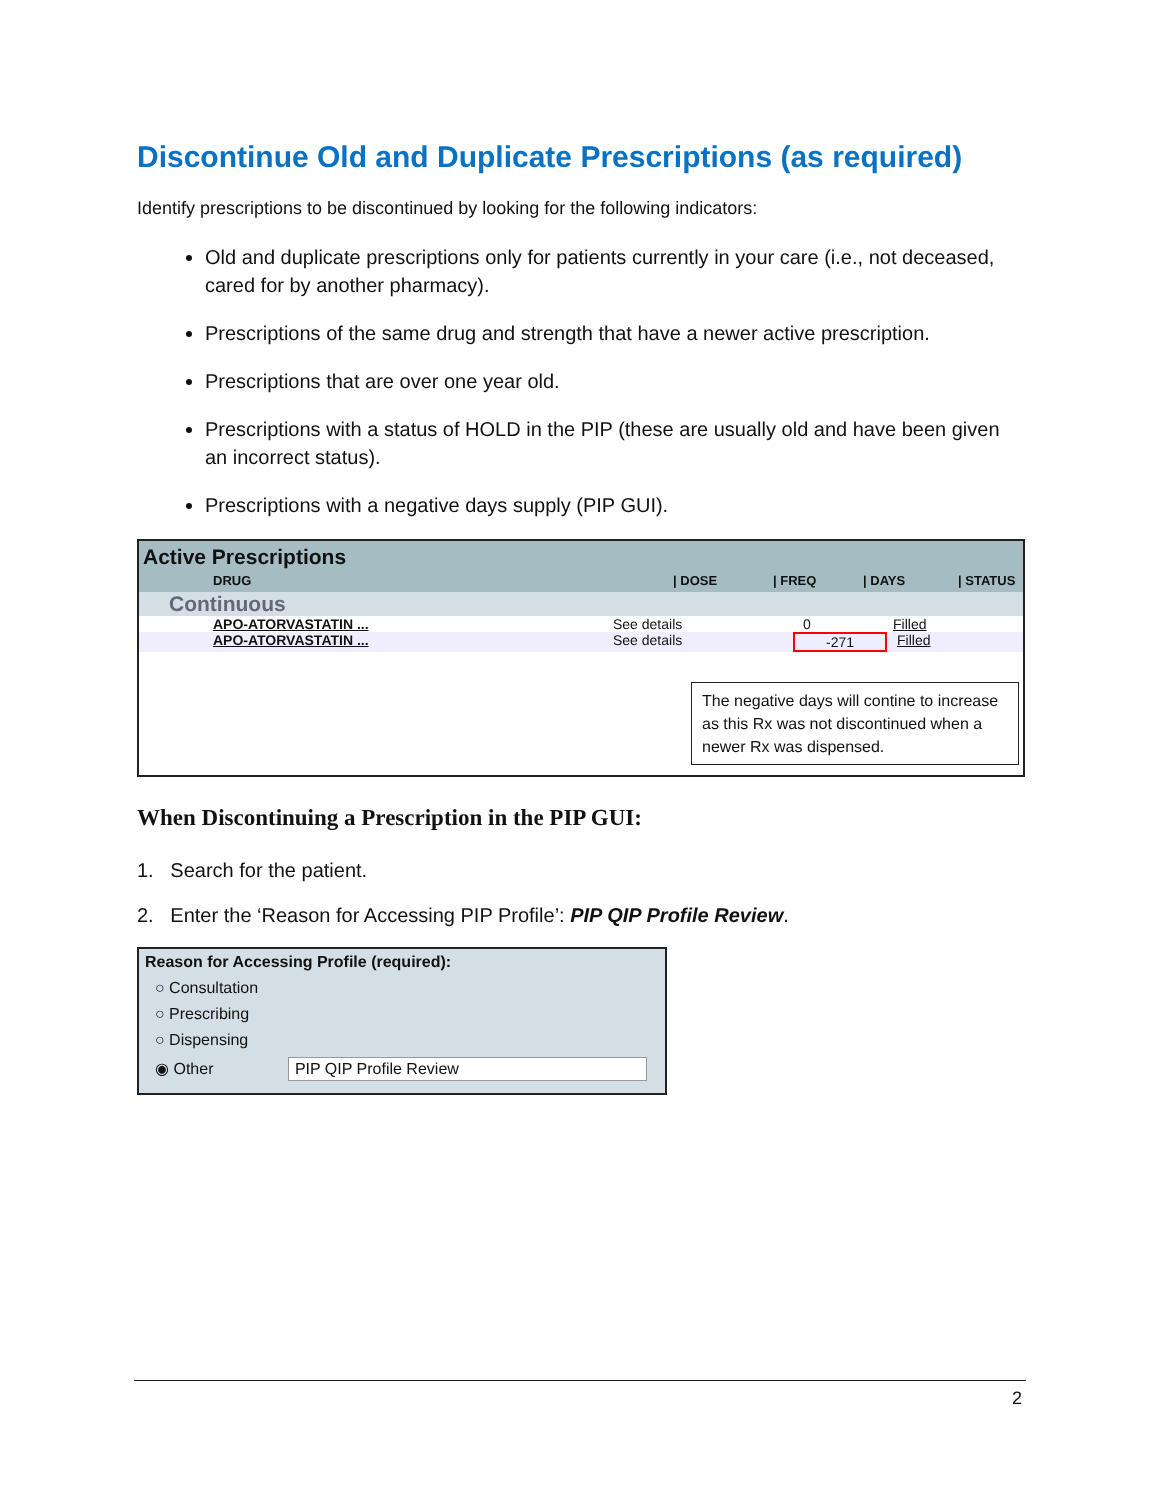Discontinue Old and Duplicate Prescriptions (as required)
Identify prescriptions to be discontinued by looking for the following indicators:
Old and duplicate prescriptions only for patients currently in your care (i.e., not deceased, cared for by another pharmacy).
Prescriptions of the same drug and strength that have a newer active prescription.
Prescriptions that are over one year old.
Prescriptions with a status of HOLD in the PIP (these are usually old and have been given an incorrect status).
Prescriptions with a negative days supply (PIP GUI).
Active Prescriptions
DRUG | DOSE | FREQ | DAYS | STATUS
Continuous
APO-ATORVASTATIN ... See details 0 Filled
APO-ATORVASTATIN ... See details -271 Filled
The negative days will contine to increase as this Rx was not discontinued when a newer Rx was dispensed.
When Discontinuing a Prescription in the PIP GUI:
1. Search for the patient.
2. Enter the ‘Reason for Accessing PIP Profile’: PIP QIP Profile Review.
Reason for Accessing Profile (required):
○ Consultation
○ Prescribing
○ Dispensing
◉ Other PIP QIP Profile Review
2